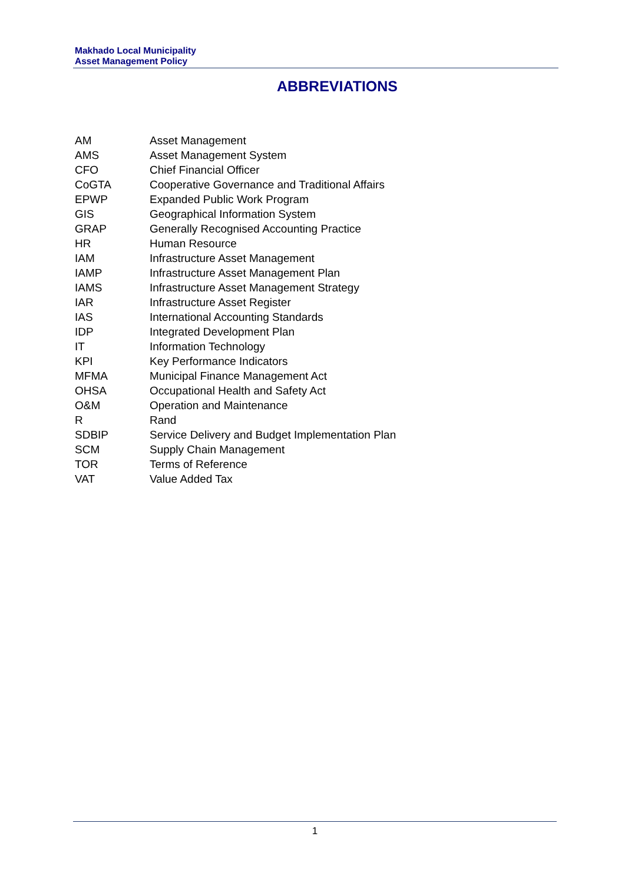Makhado Local Municipality
Asset Management Policy
ABBREVIATIONS
| AM | Asset Management |
| AMS | Asset Management System |
| CFO | Chief Financial Officer |
| CoGTA | Cooperative Governance and Traditional Affairs |
| EPWP | Expanded Public Work Program |
| GIS | Geographical Information System |
| GRAP | Generally Recognised Accounting Practice |
| HR | Human Resource |
| IAM | Infrastructure Asset Management |
| IAMP | Infrastructure Asset Management Plan |
| IAMS | Infrastructure Asset Management Strategy |
| IAR | Infrastructure Asset Register |
| IAS | International Accounting Standards |
| IDP | Integrated Development Plan |
| IT | Information Technology |
| KPI | Key Performance Indicators |
| MFMA | Municipal Finance Management Act |
| OHSA | Occupational Health and Safety Act |
| O&M | Operation and Maintenance |
| R | Rand |
| SDBIP | Service Delivery and Budget Implementation Plan |
| SCM | Supply Chain Management |
| TOR | Terms of Reference |
| VAT | Value Added Tax |
1